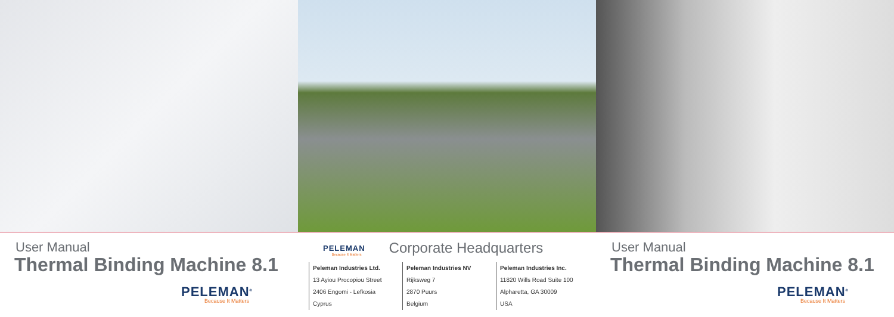User Manual
Thermal Binding Machine 8.1
PELEMAN<sup>®</sup>
Because It Matters
PELEMAN
Because It Matters
Corporate Headquarters
Peleman Industries Ltd.
13 Ayiou Procopiou Street
2406 Engomi - Lefkosia
Cyprus
Peleman Industries NV
Rijksweg 7
2870 Puurs
Belgium
Peleman Industries Inc.
11820 Wills Road Suite 100
Alpharetta, GA 30009
USA
User Manual
Thermal Binding Machine 8.1
PELEMAN<sup>®</sup>
Because It Matters